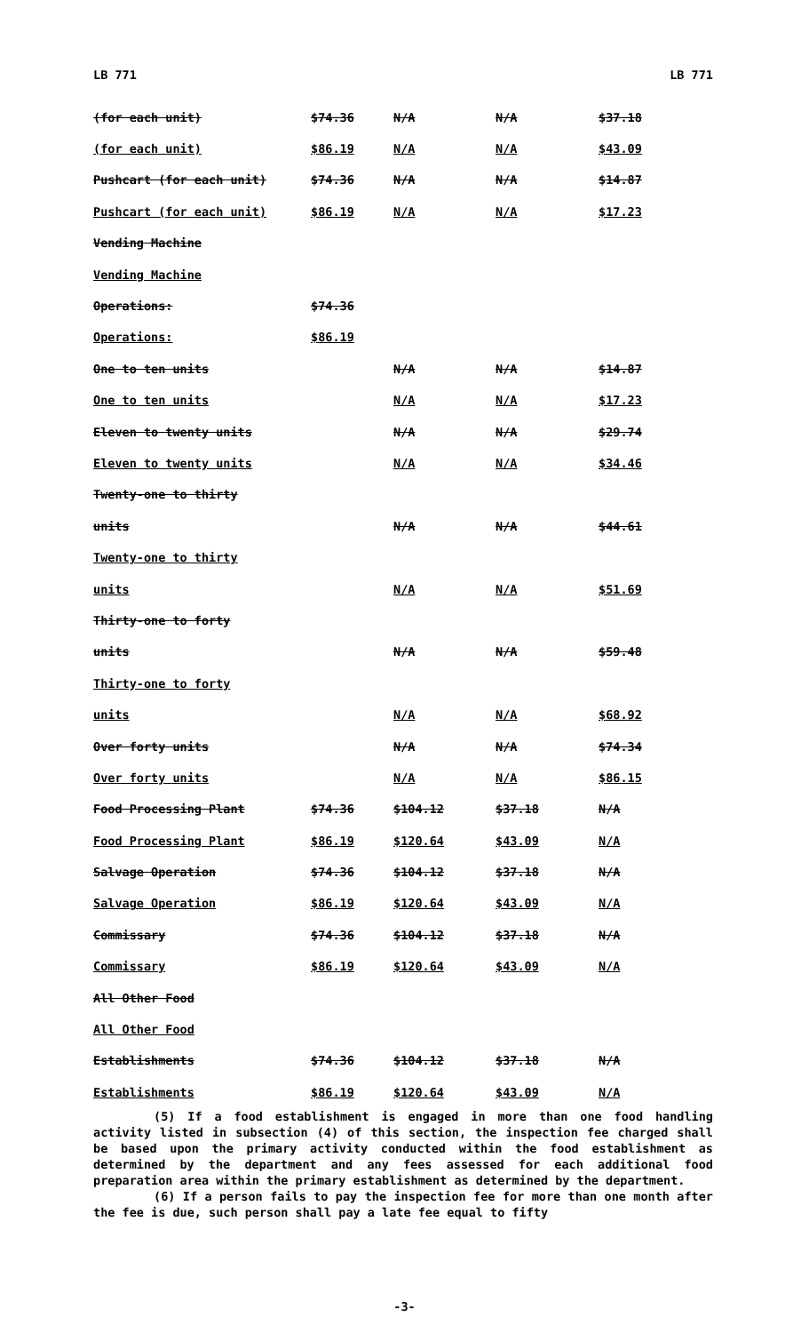LB 771 LB 771
| (for each unit) | $74.36 | N/A | N/A | $37.18 |
| (for each unit) | $86.19 | N/A | N/A | $43.09 |
| Pushcart (for each unit) | $74.36 | N/A | N/A | $14.87 |
| Pushcart (for each unit) | $86.19 | N/A | N/A | $17.23 |
| Vending Machine | | | | |
| Vending Machine | | | | |
| Operations: | $74.36 | | | |
| Operations: | $86.19 | | | |
| One to ten units | | N/A | N/A | $14.87 |
| One to ten units | | N/A | N/A | $17.23 |
| Eleven to twenty units | | N/A | N/A | $29.74 |
| Eleven to twenty units | | N/A | N/A | $34.46 |
| Twenty-one to thirty | | | | |
| units | | N/A | N/A | $44.61 |
| Twenty-one to thirty | | | | |
| units | | N/A | N/A | $51.69 |
| Thirty-one to forty | | | | |
| units | | N/A | N/A | $59.48 |
| Thirty-one to forty | | | | |
| units | | N/A | N/A | $68.92 |
| Over forty units | | N/A | N/A | $74.34 |
| Over forty units | | N/A | N/A | $86.15 |
| Food Processing Plant | $74.36 | $104.12 | $37.18 | N/A |
| Food Processing Plant | $86.19 | $120.64 | $43.09 | N/A |
| Salvage Operation | $74.36 | $104.12 | $37.18 | N/A |
| Salvage Operation | $86.19 | $120.64 | $43.09 | N/A |
| Commissary | $74.36 | $104.12 | $37.18 | N/A |
| Commissary | $86.19 | $120.64 | $43.09 | N/A |
| All Other Food | | | | |
| All Other Food | | | | |
| Establishments | $74.36 | $104.12 | $37.18 | N/A |
| Establishments | $86.19 | $120.64 | $43.09 | N/A |
(5) If a food establishment is engaged in more than one food handling activity listed in subsection (4) of this section, the inspection fee charged shall be based upon the primary activity conducted within the food establishment as determined by the department and any fees assessed for each additional food preparation area within the primary establishment as determined by the department.
(6) If a person fails to pay the inspection fee for more than one month after the fee is due, such person shall pay a late fee equal to fifty
-3-